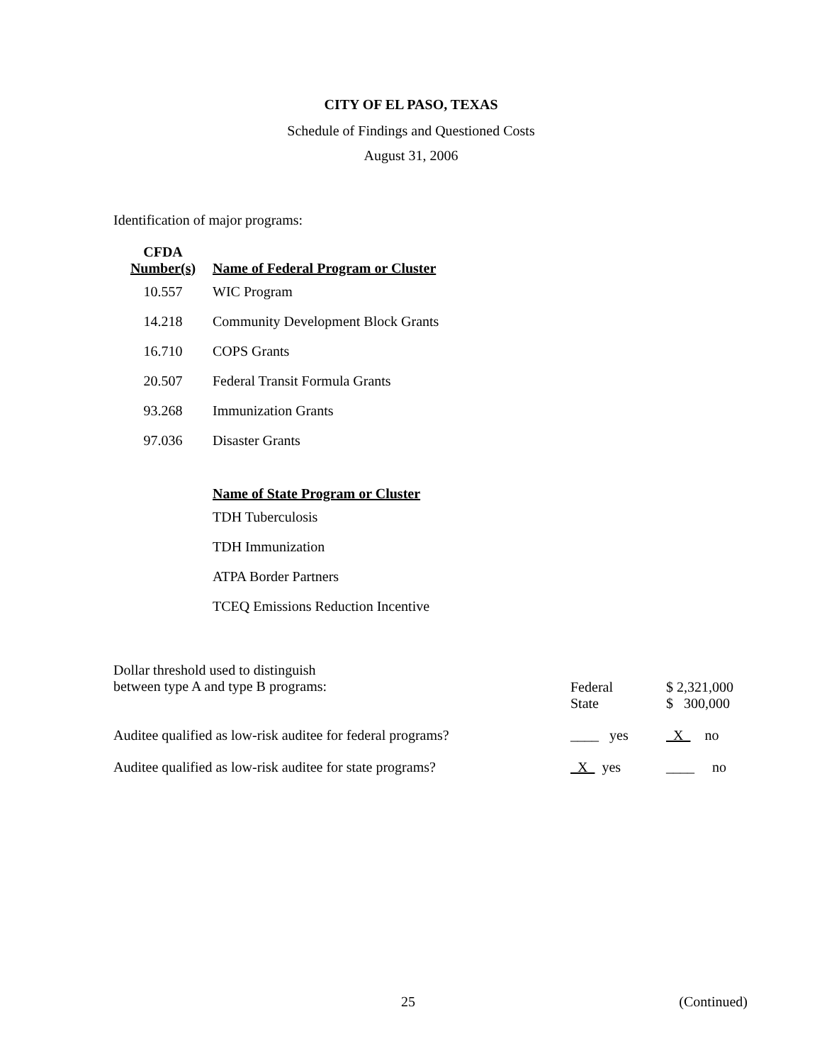CITY OF EL PASO, TEXAS
Schedule of Findings and Questioned Costs
August 31, 2006
Identification of major programs:
| CFDA Number(s) | Name of Federal Program or Cluster |
| --- | --- |
| 10.557 | WIC Program |
| 14.218 | Community Development Block Grants |
| 16.710 | COPS Grants |
| 20.507 | Federal Transit Formula Grants |
| 93.268 | Immunization Grants |
| 97.036 | Disaster Grants |
| | Name of State Program or Cluster |
| | TDH Tuberculosis |
| | TDH Immunization |
| | ATPA Border Partners |
| | TCEQ Emissions Reduction Incentive |
| Dollar threshold used to distinguish between type A and type B programs: | Federal State | $ 2,321,000 $ 300,000 |
| Auditee qualified as low-risk auditee for federal programs? | ____ yes | X no |
| Auditee qualified as low-risk auditee for state programs? | X yes | ____ no |
25 (Continued)